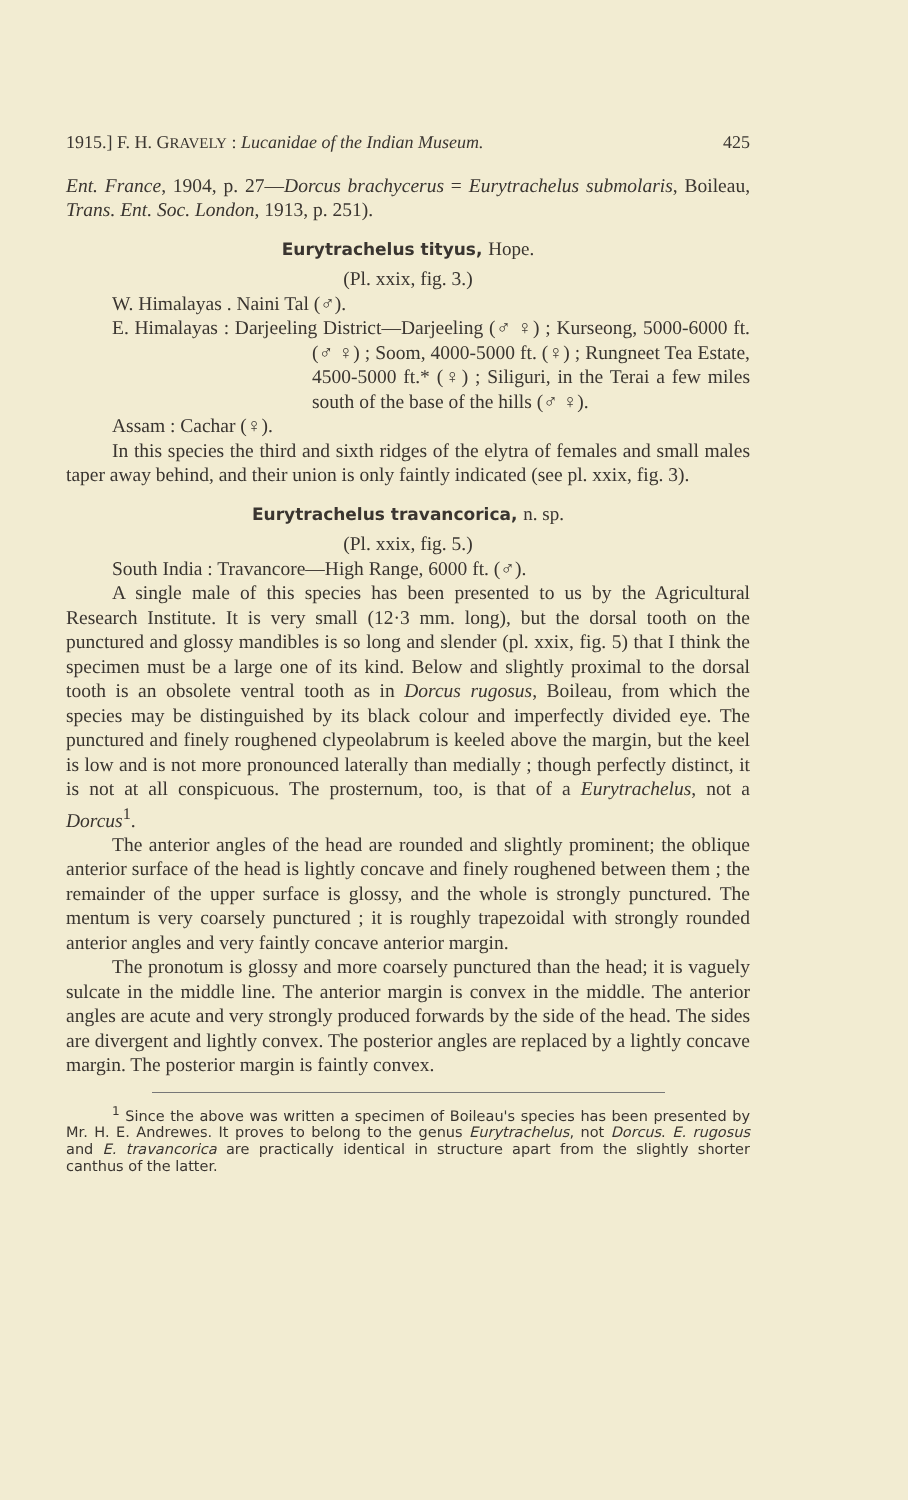1915.] F. H. GRAVELY : Lucanidae of the Indian Museum. 425
Ent. France, 1904, p. 27—Dorcus brachycerus = Eurytrachelus submolaris, Boileau, Trans. Ent. Soc. London, 1913, p. 251).
Eurytrachelus tityus, Hope.
(Pl. xxix, fig. 3.)
W. Himalayas . Naini Tal (♂).
E. Himalayas : Darjeeling District—Darjeeling (♂ ♀) ; Kurseong, 5000-6000 ft. (♂ ♀) ; Soom, 4000-5000 ft. (♀) ; Rungneet Tea Estate, 4500-5000 ft.* (♀) ; Siliguri, in the Terai a few miles south of the base of the hills (♂ ♀).
Assam : Cachar (♀).
In this species the third and sixth ridges of the elytra of females and small males taper away behind, and their union is only faintly indicated (see pl. xxix, fig. 3).
Eurytrachelus travancorica, n. sp.
(Pl. xxix, fig. 5.)
South India : Travancore—High Range, 6000 ft. (♂).
A single male of this species has been presented to us by the Agricultural Research Institute. It is very small (12·3 mm. long), but the dorsal tooth on the punctured and glossy mandibles is so long and slender (pl. xxix, fig. 5) that I think the specimen must be a large one of its kind. Below and slightly proximal to the dorsal tooth is an obsolete ventral tooth as in Dorcus rugosus, Boileau, from which the species may be distinguished by its black colour and imperfectly divided eye. The punctured and finely roughened clypeolabrum is keeled above the margin, but the keel is low and is not more pronounced laterally than medially ; though perfectly distinct, it is not at all conspicuous. The prosternum, too, is that of a Eurytrachelus, not a Dorcus<sup>1</sup>.
The anterior angles of the head are rounded and slightly prominent; the oblique anterior surface of the head is lightly concave and finely roughened between them ; the remainder of the upper surface is glossy, and the whole is strongly punctured. The mentum is very coarsely punctured ; it is roughly trapezoidal with strongly rounded anterior angles and very faintly concave anterior margin.
The pronotum is glossy and more coarsely punctured than the head; it is vaguely sulcate in the middle line. The anterior margin is convex in the middle. The anterior angles are acute and very strongly produced forwards by the side of the head. The sides are divergent and lightly convex. The posterior angles are replaced by a lightly concave margin. The posterior margin is faintly convex.
<sup>1</sup> Since the above was written a specimen of Boileau's species has been presented by Mr. H. E. Andrewes. It proves to belong to the genus Eurytrachelus, not Dorcus. E. rugosus and E. travancorica are practically identical in structure apart from the slightly shorter canthus of the latter.